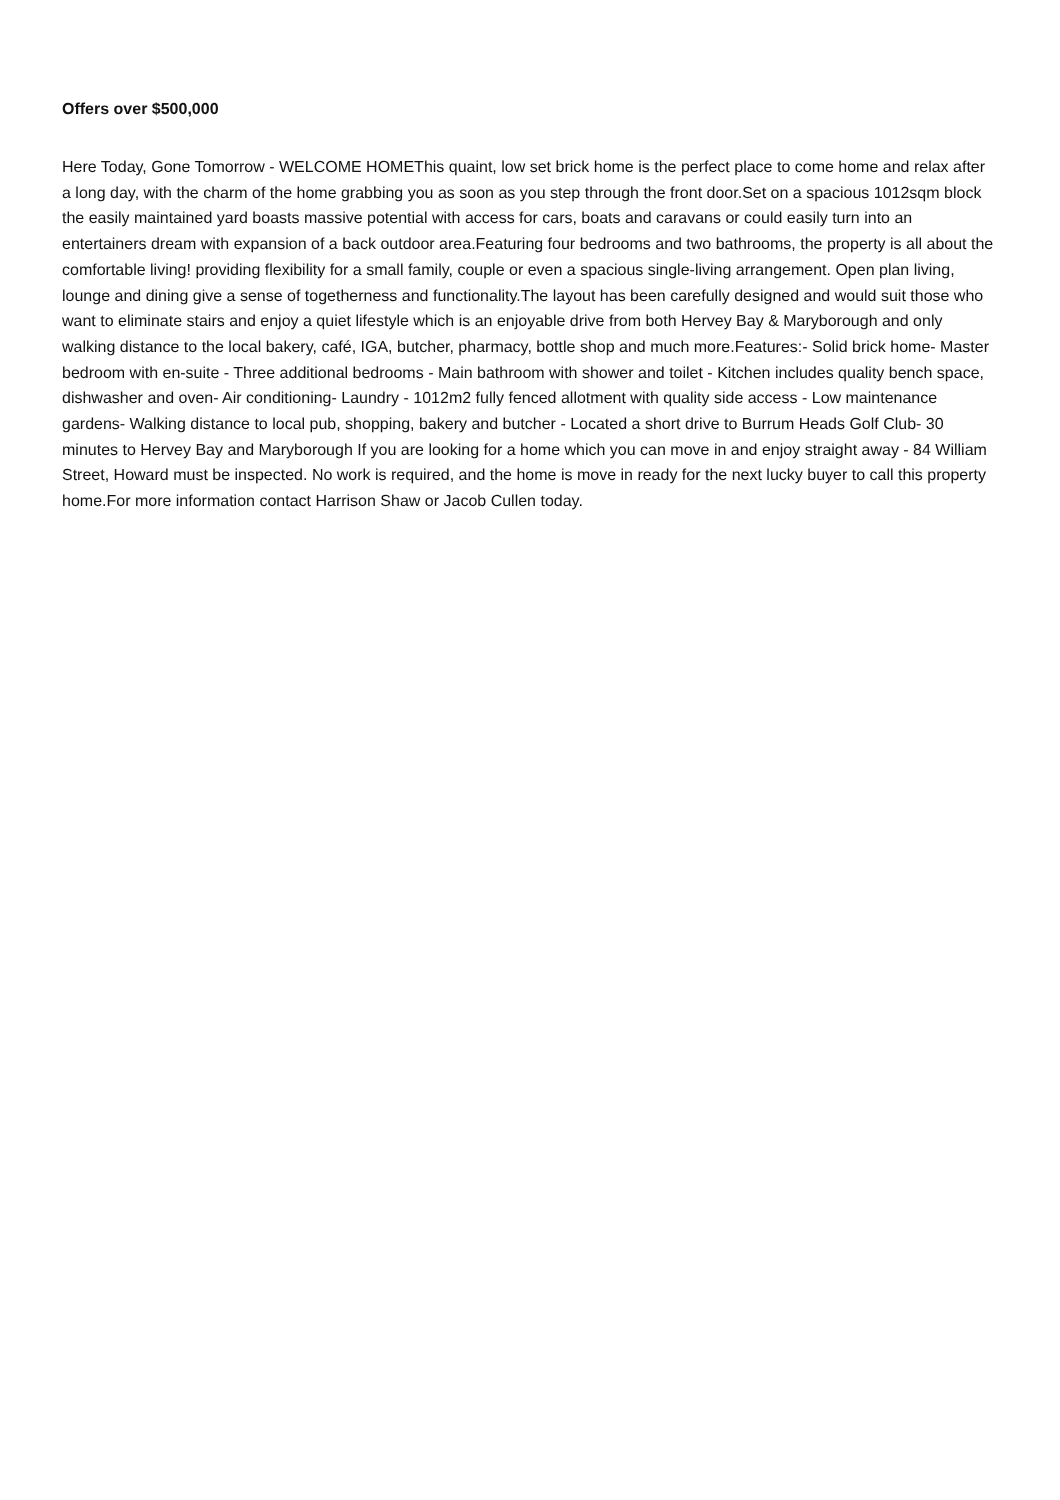Offers over $500,000
Here Today, Gone Tomorrow - WELCOME HOMEThis quaint, low set brick home is the perfect place to come home and relax after a long day, with the charm of the home grabbing you as soon as you step through the front door.Set on a spacious 1012sqm block the easily maintained yard boasts massive potential with access for cars, boats and caravans or could easily turn into an entertainers dream with expansion of a back outdoor area.Featuring four bedrooms and two bathrooms, the property is all about the comfortable living! providing flexibility for a small family, couple or even a spacious single-living arrangement. Open plan living, lounge and dining give a sense of togetherness and functionality.The layout has been carefully designed and would suit those who want to eliminate stairs and enjoy a quiet lifestyle which is an enjoyable drive from both Hervey Bay & Maryborough and only walking distance to the local bakery, café, IGA, butcher, pharmacy, bottle shop and much more.Features:- Solid brick home- Master bedroom with en-suite - Three additional bedrooms - Main bathroom with shower and toilet - Kitchen includes quality bench space, dishwasher and oven- Air conditioning- Laundry - 1012m2 fully fenced allotment with quality side access - Low maintenance gardens- Walking distance to local pub, shopping, bakery and butcher - Located a short drive to Burrum Heads Golf Club- 30 minutes to Hervey Bay and Maryborough If you are looking for a home which you can move in and enjoy straight away - 84 William Street, Howard must be inspected. No work is required, and the home is move in ready for the next lucky buyer to call this property home.For more information contact Harrison Shaw or Jacob Cullen today.